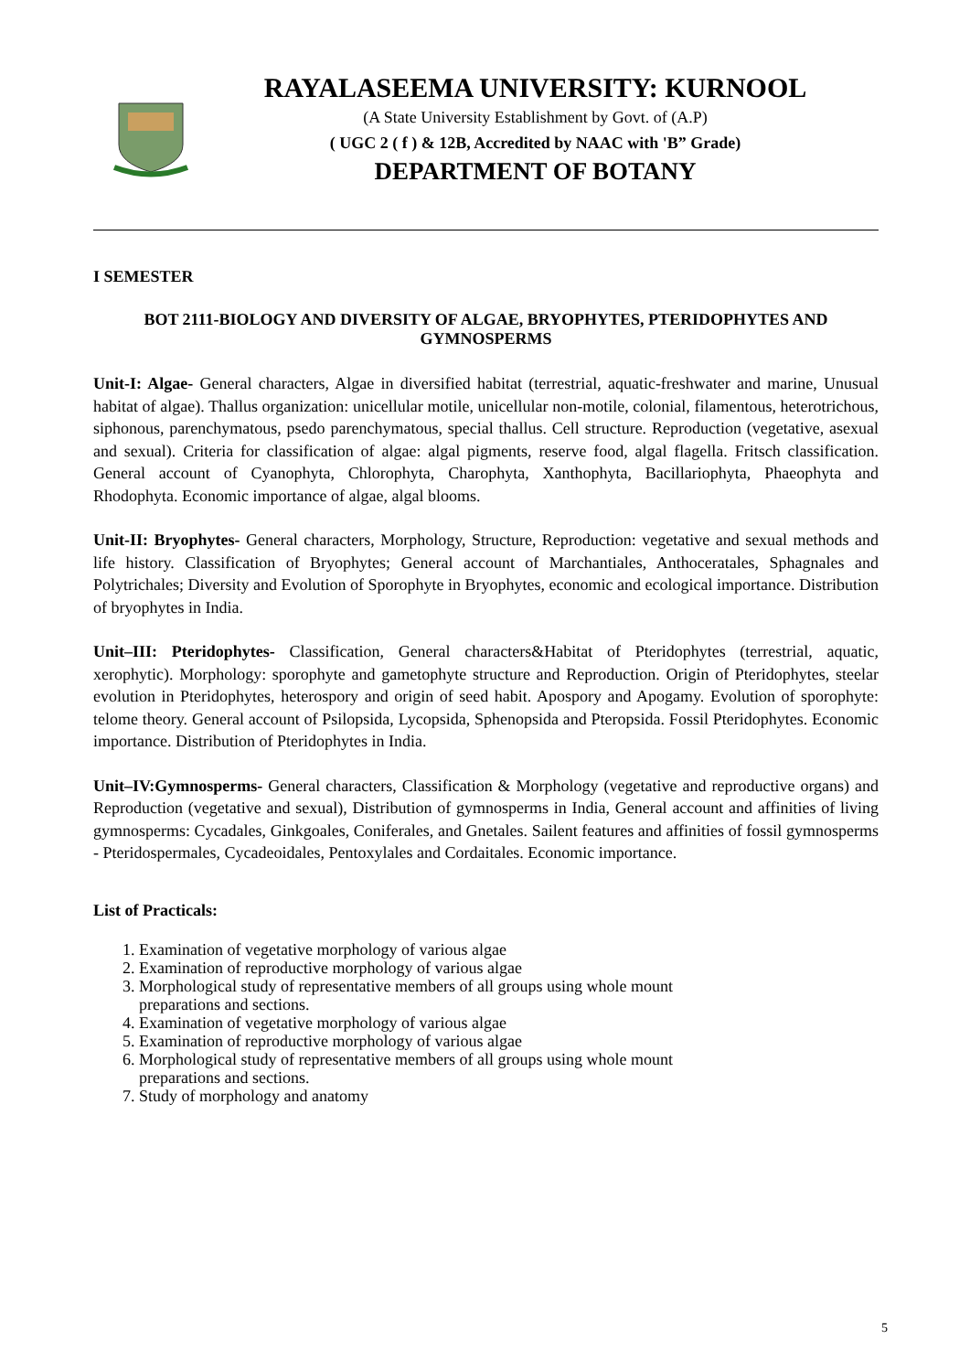RAYALASEEMA UNIVERSITY: KURNOOL
(A State University Establishment by Govt. of (A.P)
( UGC 2 ( f ) & 12B, Accredited by NAAC with 'B” Grade)
DEPARTMENT OF BOTANY
I SEMESTER
BOT 2111-BIOLOGY AND DIVERSITY OF ALGAE, BRYOPHYTES, PTERIDOPHYTES AND GYMNOSPERMS
Unit-I: Algae- General characters, Algae in diversified habitat (terrestrial, aquatic-freshwater and marine, Unusual habitat of algae). Thallus organization: unicellular motile, unicellular non-motile, colonial, filamentous, heterotrichous, siphonous, parenchymatous, psedo parenchymatous, special thallus. Cell structure. Reproduction (vegetative, asexual and sexual). Criteria for classification of algae: algal pigments, reserve food, algal flagella. Fritsch classification. General account of Cyanophyta, Chlorophyta, Charophyta, Xanthophyta, Bacillariophyta, Phaeophyta and Rhodophyta. Economic importance of algae, algal blooms.
Unit-II: Bryophytes- General characters, Morphology, Structure, Reproduction: vegetative and sexual methods and life history. Classification of Bryophytes; General account of Marchantiales, Anthoceratales, Sphagnales and Polytrichales; Diversity and Evolution of Sporophyte in Bryophytes, economic and ecological importance. Distribution of bryophytes in India.
Unit–III: Pteridophytes- Classification, General characters&Habitat of Pteridophytes (terrestrial, aquatic, xerophytic). Morphology: sporophyte and gametophyte structure and Reproduction. Origin of Pteridophytes, steelar evolution in Pteridophytes, heterospory and origin of seed habit. Apospory and Apogamy. Evolution of sporophyte: telome theory. General account of Psilopsida, Lycopsida, Sphenopsida and Pteropsida. Fossil Pteridophytes. Economic importance. Distribution of Pteridophytes in India.
Unit–IV:Gymnosperms- General characters, Classification & Morphology (vegetative and reproductive organs) and Reproduction (vegetative and sexual), Distribution of gymnosperms in India, General account and affinities of living gymnosperms: Cycadales, Ginkgoales, Coniferales, and Gnetales. Sailent features and affinities of fossil gymnosperms - Pteridospermales, Cycadeoidales, Pentoxylales and Cordaitales. Economic importance.
List of Practicals:
1. Examination of vegetative morphology of various algae
2. Examination of reproductive morphology of various algae
3. Morphological study of representative members of all groups using whole mount
preparations and sections.
4. Examination of vegetative morphology of various algae
5. Examination of reproductive morphology of various algae
6. Morphological study of representative members of all groups using whole mount
preparations and sections.
7. Study of morphology and anatomy
5